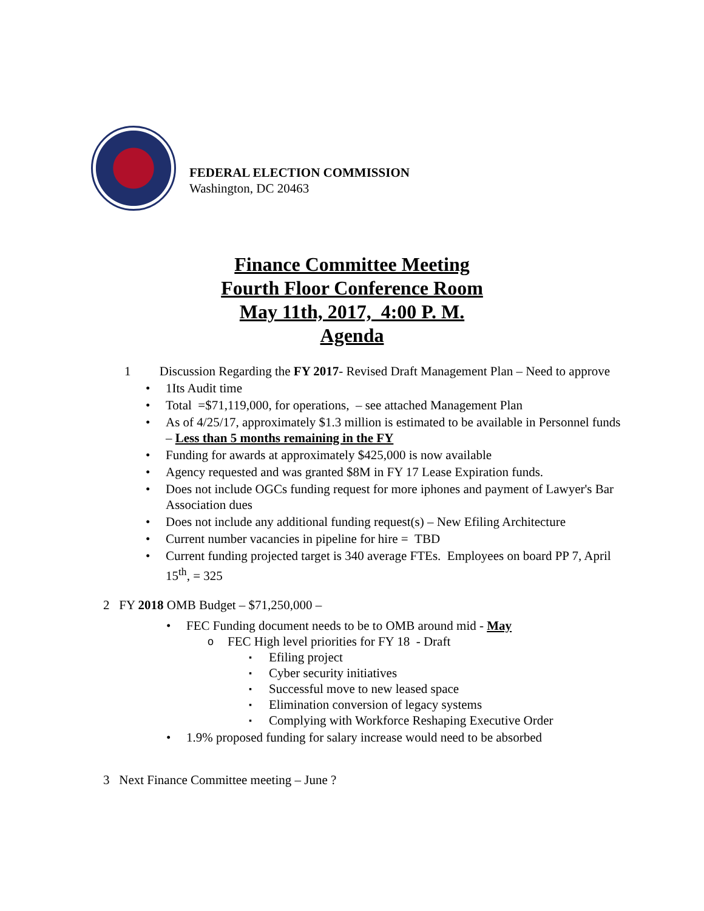FEDERAL ELECTION COMMISSION
Washington, DC 20463
Finance Committee Meeting
Fourth Floor Conference Room
May 11th, 2017, 4:00 P. M.
Agenda
1 Discussion Regarding the FY 2017- Revised Draft Management Plan – Need to approve
1Its Audit time
Total =$71,119,000, for operations, – see attached Management Plan
As of 4/25/17, approximately $1.3 million is estimated to be available in Personnel funds – Less than 5 months remaining in the FY
Funding for awards at approximately $425,000 is now available
Agency requested and was granted $8M in FY 17 Lease Expiration funds.
Does not include OGCs funding request for more iphones and payment of Lawyer's Bar Association dues
Does not include any additional funding request(s) – New Efiling Architecture
Current number vacancies in pipeline for hire = TBD
Current funding projected target is 340 average FTEs. Employees on board PP 7, April 15<sup>th</sup>, = 325
2 FY 2018 OMB Budget – $71,250,000 –
FEC Funding document needs to be to OMB around mid - May
FEC High level priorities for FY 18 - Draft
Efiling project
Cyber security initiatives
Successful move to new leased space
Elimination conversion of legacy systems
Complying with Workforce Reshaping Executive Order
1.9% proposed funding for salary increase would need to be absorbed
3 Next Finance Committee meeting – June ?